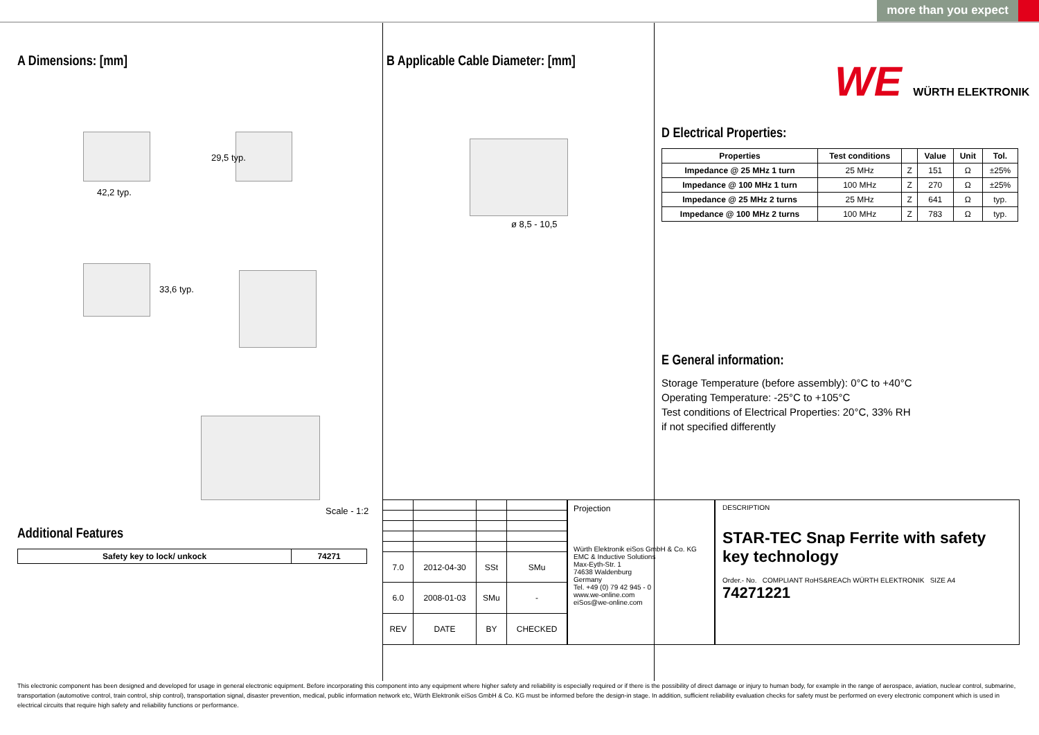more than you expect
A Dimensions: [mm]
42,2 typ.
29,5 typ.
33,6 typ.
Scale - 1:2
Additional Features
| Safety key to lock/ unkock | 74271 |
B Applicable Cable Diameter: [mm]
ø 8,5 - 10,5
WE WÜRTH ELEKTRONIK
D Electrical Properties:
| Properties | Test conditions | | Value | Unit | Tol. |
| --- | --- | --- | --- | --- | --- |
| Impedance @ 25 MHz 1 turn | 25 MHz | Z | 151 | Ω | ±25% |
| Impedance @ 100 MHz 1 turn | 100 MHz | Z | 270 | Ω | ±25% |
| Impedance @ 25 MHz 2 turns | 25 MHz | Z | 641 | Ω | typ. |
| Impedance @ 100 MHz 2 turns | 100 MHz | Z | 783 | Ω | typ. |
E General information:
Storage Temperature (before assembly): 0°C to +40°C
Operating Temperature: -25°C to +105°C
Test conditions of Electrical Properties: 20°C, 33% RH
if not specified differently
| 7.0 | 2012-04-30 | SSt | SMu |
| 6.0 | 2008-01-03 | SMu | - |
| REV | DATE | BY | CHECKED |
Projection
Würth Elektronik eiSos GmbH & Co. KG
EMC & Inductive Solutions
Max-Eyth-Str. 1
74638 Waldenburg
Germany
Tel. +49 (0) 79 42 945 - 0
www.we-online.com
eiSos@we-online.com
DESCRIPTION
STAR-TEC Snap Ferrite with safety key technology
Order.- No. COMPLIANT RoHS&REACh WÜRTH ELEKTRONIK SIZE A4
74271221
This electronic component has been designed and developed for usage in general electronic equipment. Before incorporating this component into any equipment where higher safety and reliability is especially required or if there is the possibility of direct damage or injury to human body, for example in the range of aerospace, aviation, nuclear control, submarine, transportation (automotive control, train control, ship control), transportation signal, disaster prevention, medical, public information network etc, Würth Elektronik eiSos GmbH & Co. KG must be informed before the design-in stage. In addition, sufficient reliability evaluation checks for safety must be performed on every electronic component which is used in electrical circuits that require high safety and reliability functions or performance.